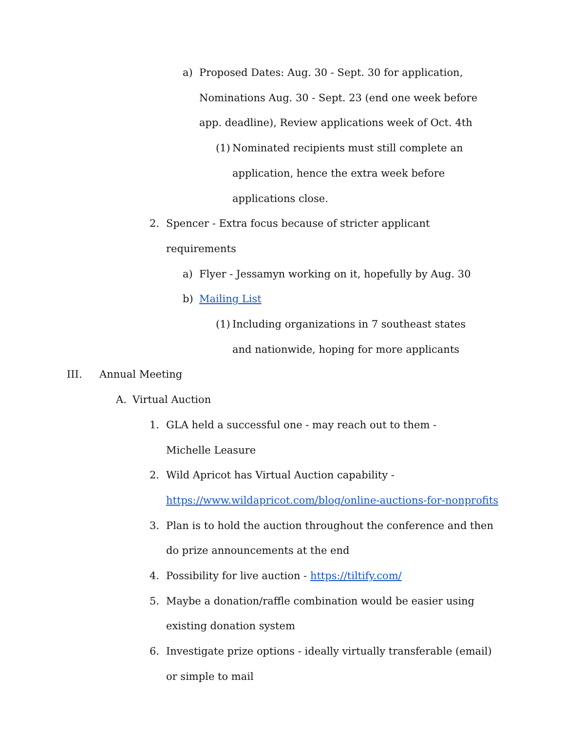a) Proposed Dates: Aug. 30 - Sept. 30 for application, Nominations Aug. 30 - Sept. 23 (end one week before app. deadline), Review applications week of Oct. 4th
(1) Nominated recipients must still complete an application, hence the extra week before applications close.
2. Spencer - Extra focus because of stricter applicant requirements
a) Flyer - Jessamyn working on it, hopefully by Aug. 30
b) Mailing List
(1) Including organizations in 7 southeast states and nationwide, hoping for more applicants
III. Annual Meeting
A. Virtual Auction
1. GLA held a successful one - may reach out to them - Michelle Leasure
2. Wild Apricot has Virtual Auction capability - https://www.wildapricot.com/blog/online-auctions-for-nonprofits
3. Plan is to hold the auction throughout the conference and then do prize announcements at the end
4. Possibility for live auction - https://tiltify.com/
5. Maybe a donation/raffle combination would be easier using existing donation system
6. Investigate prize options - ideally virtually transferable (email) or simple to mail